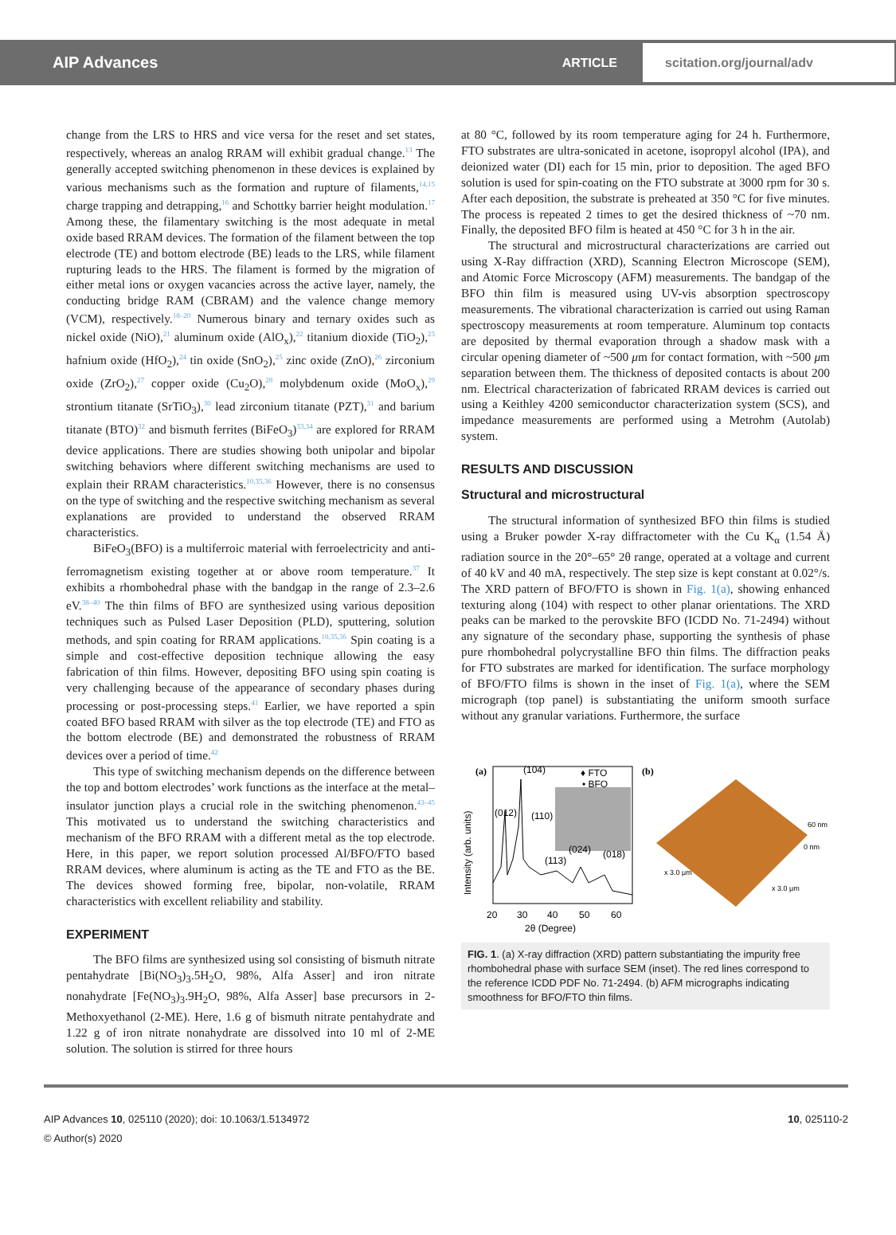AIP Advances
ARTICLE
scitation.org/journal/adv
change from the LRS to HRS and vice versa for the reset and set states, respectively, whereas an analog RRAM will exhibit gradual change.<sup>13</sup> The generally accepted switching phenomenon in these devices is explained by various mechanisms such as the formation and rupture of filaments,<sup>14,15</sup> charge trapping and detrapping,<sup>16</sup> and Schottky barrier height modulation.<sup>17</sup> Among these, the filamentary switching is the most adequate in metal oxide based RRAM devices. The formation of the filament between the top electrode (TE) and bottom electrode (BE) leads to the LRS, while filament rupturing leads to the HRS. The filament is formed by the migration of either metal ions or oxygen vacancies across the active layer, namely, the conducting bridge RAM (CBRAM) and the valence change memory (VCM), respectively.<sup>18–20</sup> Numerous binary and ternary oxides such as nickel oxide (NiO),<sup>21</sup> aluminum oxide (AlO<sub>x</sub>),<sup>22</sup> titanium dioxide (TiO<sub>2</sub>),<sup>23</sup> hafnium oxide (HfO<sub>2</sub>),<sup>24</sup> tin oxide (SnO<sub>2</sub>),<sup>25</sup> zinc oxide (ZnO),<sup>26</sup> zirconium oxide (ZrO<sub>2</sub>),<sup>27</sup> copper oxide (Cu<sub>2</sub>O),<sup>28</sup> molybdenum oxide (MoO<sub>x</sub>),<sup>29</sup> strontium titanate (SrTiO<sub>3</sub>),<sup>30</sup> lead zirconium titanate (PZT),<sup>31</sup> and barium titanate (BTO)<sup>32</sup> and bismuth ferrites (BiFeO<sub>3</sub>)<sup>33,34</sup> are explored for RRAM device applications. There are studies showing both unipolar and bipolar switching behaviors where different switching mechanisms are used to explain their RRAM characteristics.<sup>10,35,36</sup> However, there is no consensus on the type of switching and the respective switching mechanism as several explanations are provided to understand the observed RRAM characteristics.
BiFeO<sub>3</sub>(BFO) is a multiferroic material with ferroelectricity and anti-ferromagnetism existing together at or above room temperature.<sup>37</sup> It exhibits a rhombohedral phase with the bandgap in the range of 2.3–2.6 eV.<sup>38–40</sup> The thin films of BFO are synthesized using various deposition techniques such as Pulsed Laser Deposition (PLD), sputtering, solution methods, and spin coating for RRAM applications.<sup>10,35,36</sup> Spin coating is a simple and cost-effective deposition technique allowing the easy fabrication of thin films. However, depositing BFO using spin coating is very challenging because of the appearance of secondary phases during processing or post-processing steps.<sup>41</sup> Earlier, we have reported a spin coated BFO based RRAM with silver as the top electrode (TE) and FTO as the bottom electrode (BE) and demonstrated the robustness of RRAM devices over a period of time.<sup>42</sup>
This type of switching mechanism depends on the difference between the top and bottom electrodes’ work functions as the interface at the metal–insulator junction plays a crucial role in the switching phenomenon.<sup>43–45</sup> This motivated us to understand the switching characteristics and mechanism of the BFO RRAM with a different metal as the top electrode. Here, in this paper, we report solution processed Al/BFO/FTO based RRAM devices, where aluminum is acting as the TE and FTO as the BE. The devices showed forming free, bipolar, non-volatile, RRAM characteristics with excellent reliability and stability.
EXPERIMENT
The BFO films are synthesized using sol consisting of bismuth nitrate pentahydrate [Bi(NO<sub>3</sub>)<sub>3</sub>.5H<sub>2</sub>O, 98%, Alfa Asser] and iron nitrate nonahydrate [Fe(NO<sub>3</sub>)<sub>3</sub>.9H<sub>2</sub>O, 98%, Alfa Asser] base precursors in 2-Methoxyethanol (2-ME). Here, 1.6 g of bismuth nitrate pentahydrate and 1.22 g of iron nitrate nonahydrate are dissolved into 10 ml of 2-ME solution. The solution is stirred for three hours
at 80 °C, followed by its room temperature aging for 24 h. Furthermore, FTO substrates are ultra-sonicated in acetone, isopropyl alcohol (IPA), and deionized water (DI) each for 15 min, prior to deposition. The aged BFO solution is used for spin-coating on the FTO substrate at 3000 rpm for 30 s. After each deposition, the substrate is preheated at 350 °C for five minutes. The process is repeated 2 times to get the desired thickness of ~70 nm. Finally, the deposited BFO film is heated at 450 °C for 3 h in the air.
The structural and microstructural characterizations are carried out using X-Ray diffraction (XRD), Scanning Electron Microscope (SEM), and Atomic Force Microscopy (AFM) measurements. The bandgap of the BFO thin film is measured using UV-vis absorption spectroscopy measurements. The vibrational characterization is carried out using Raman spectroscopy measurements at room temperature. Aluminum top contacts are deposited by thermal evaporation through a shadow mask with a circular opening diameter of ~500 μm for contact formation, with ~500 μm separation between them. The thickness of deposited contacts is about 200 nm. Electrical characterization of fabricated RRAM devices is carried out using a Keithley 4200 semiconductor characterization system (SCS), and impedance measurements are performed using a Metrohm (Autolab) system.
RESULTS AND DISCUSSION
Structural and microstructural
The structural information of synthesized BFO thin films is studied using a Bruker powder X-ray diffractometer with the Cu K<sub>α</sub> (1.54 Å) radiation source in the 20°–65° 2θ range, operated at a voltage and current of 40 kV and 40 mA, respectively. The step size is kept constant at 0.02°/s. The XRD pattern of BFO/FTO is shown in Fig. 1(a), showing enhanced texturing along (104) with respect to other planar orientations. The XRD peaks can be marked to the perovskite BFO (ICDD No. 71-2494) without any signature of the secondary phase, supporting the synthesis of phase pure rhombohedral polycrystalline BFO thin films. The diffraction peaks for FTO substrates are marked for identification. The surface morphology of BFO/FTO films is shown in the inset of Fig. 1(a), where the SEM micrograph (top panel) is substantiating the uniform smooth surface without any granular variations. Furthermore, the surface
(a)
(104)
♦ FTO
• BFO
(012)
(110)
(113)
(024)
(018)
Intensity (arb. units)
20
30
40
50
60
2θ (Degree)
(b)
60 nm
0 nm
x 3.0 μm
x 3.0 μm
FIG. 1. (a) X-ray diffraction (XRD) pattern substantiating the impurity free rhombohedral phase with surface SEM (inset). The red lines correspond to the reference ICDD PDF No. 71-2494. (b) AFM micrographs indicating smoothness for BFO/FTO thin films.
AIP Advances 10, 025110 (2020); doi: 10.1063/1.5134972
© Author(s) 2020
10, 025110-2